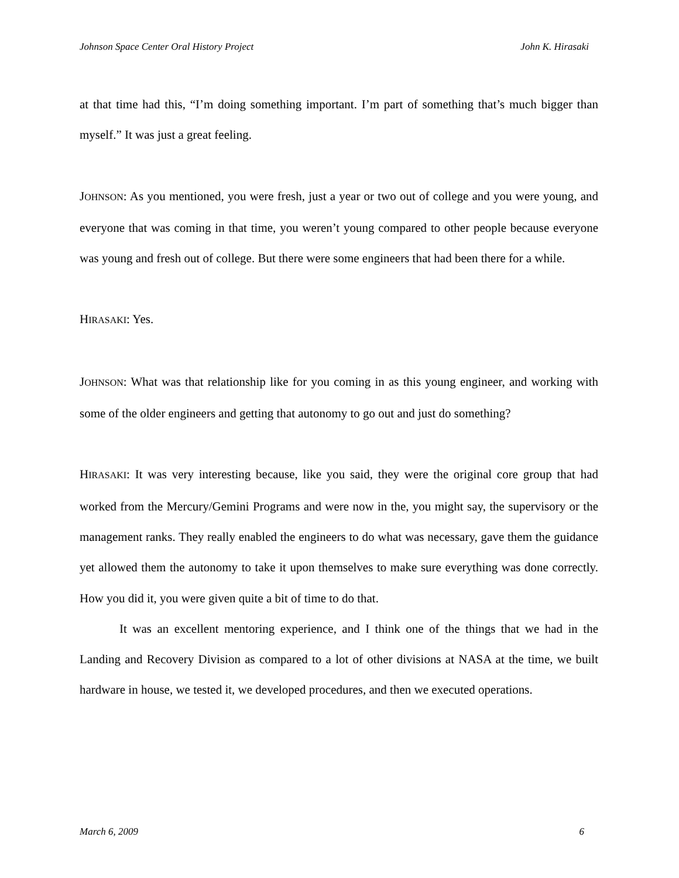Johnson Space Center Oral History Project John K. Hirasaki
at that time had this, “I’m doing something important. I’m part of something that’s much bigger than myself.” It was just a great feeling.
JOHNSON: As you mentioned, you were fresh, just a year or two out of college and you were young, and everyone that was coming in that time, you weren’t young compared to other people because everyone was young and fresh out of college. But there were some engineers that had been there for a while.
HIRASAKI: Yes.
JOHNSON: What was that relationship like for you coming in as this young engineer, and working with some of the older engineers and getting that autonomy to go out and just do something?
HIRASAKI: It was very interesting because, like you said, they were the original core group that had worked from the Mercury/Gemini Programs and were now in the, you might say, the supervisory or the management ranks. They really enabled the engineers to do what was necessary, gave them the guidance yet allowed them the autonomy to take it upon themselves to make sure everything was done correctly. How you did it, you were given quite a bit of time to do that.
It was an excellent mentoring experience, and I think one of the things that we had in the Landing and Recovery Division as compared to a lot of other divisions at NASA at the time, we built hardware in house, we tested it, we developed procedures, and then we executed operations.
March 6, 2009 6